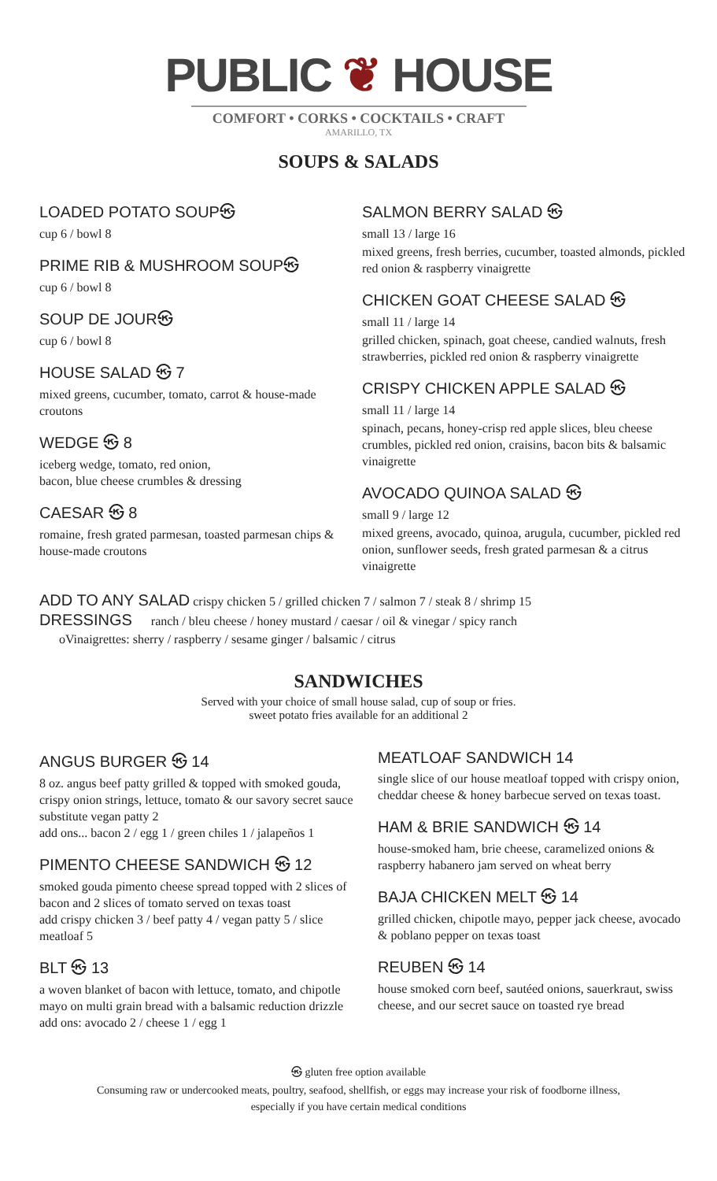PUBLIC ❦ HOUSE
COMFORT • CORKS • COCKTAILS • CRAFT
AMARILLO, TX
SOUPS & SALADS
LOADED POTATO SOUP㉿
cup 6 / bowl 8
PRIME RIB & MUSHROOM SOUP㉿
cup 6 / bowl 8
SOUP DE JOUR㉿
cup 6 / bowl 8
HOUSE SALAD ㉿ 7
mixed greens, cucumber, tomato, carrot & house-made croutons
WEDGE ㉿ 8
iceberg wedge, tomato, red onion,
bacon, blue cheese crumbles & dressing
CAESAR ㉿ 8
romaine, fresh grated parmesan, toasted parmesan chips & house-made croutons
SALMON BERRY SALAD ㉿
small 13 / large 16
mixed greens, fresh berries, cucumber, toasted almonds, pickled red onion & raspberry vinaigrette
CHICKEN GOAT CHEESE SALAD ㉿
small 11 / large 14
grilled chicken, spinach, goat cheese, candied walnuts, fresh strawberries, pickled red onion & raspberry vinaigrette
CRISPY CHICKEN APPLE SALAD ㉿
small 11 / large 14
spinach, pecans, honey-crisp red apple slices, bleu cheese crumbles, pickled red onion, craisins, bacon bits & balsamic vinaigrette
AVOCADO QUINOA SALAD ㉿
small 9 / large 12
mixed greens, avocado, quinoa, arugula, cucumber, pickled red onion, sunflower seeds, fresh grated parmesan & a citrus vinaigrette
ADD TO ANY SALAD
crispy chicken 5 / grilled chicken 7 / salmon 7 / steak 8 / shrimp 15
DRESSINGS
ranch / bleu cheese / honey mustard / caesar / oil & vinegar / spicy ranch
oVinaigrettes: sherry / raspberry / sesame ginger / balsamic / citrus
SANDWICHES
Served with your choice of small house salad, cup of soup or fries.
sweet potato fries available for an additional 2
ANGUS BURGER ㉿ 14
8 oz. angus beef patty grilled & topped with smoked gouda, crispy onion strings, lettuce, tomato & our savory secret sauce
substitute vegan patty 2
add ons... bacon 2 / egg 1 / green chiles 1 / jalapeños 1
PIMENTO CHEESE SANDWICH ㉿ 12
smoked gouda pimento cheese spread topped with 2 slices of bacon and 2 slices of tomato served on texas toast
add crispy chicken 3 / beef patty 4 / vegan patty 5 / slice meatloaf 5
BLT ㉿ 13
a woven blanket of bacon with lettuce, tomato, and chipotle mayo on multi grain bread with a balsamic reduction drizzle
add ons: avocado 2 / cheese 1 / egg 1
MEATLOAF SANDWICH 14
single slice of our house meatloaf topped with crispy onion, cheddar cheese & honey barbecue served on texas toast.
HAM & BRIE SANDWICH ㉿ 14
house-smoked ham, brie cheese, caramelized onions & raspberry habanero jam served on wheat berry
BAJA CHICKEN MELT ㉿ 14
grilled chicken, chipotle mayo, pepper jack cheese, avocado & poblano pepper on texas toast
REUBEN ㉿ 14
house smoked corn beef, sautéed onions, sauerkraut, swiss cheese, and our secret sauce on toasted rye bread
㉿ gluten free option available
Consuming raw or undercooked meats, poultry, seafood, shellfish, or eggs may increase your risk of foodborne illness,
especially if you have certain medical conditions